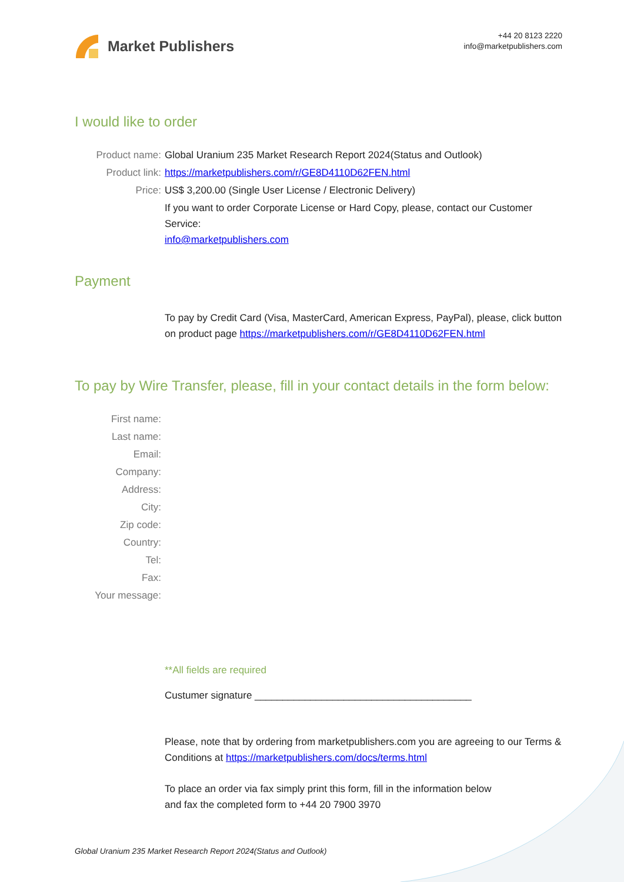Market Publishers
+44 20 8123 2220
info@marketpublishers.com
I would like to order
Product name: Global Uranium 235 Market Research Report 2024(Status and Outlook)
Product link: https://marketpublishers.com/r/GE8D4110D62FEN.html
Price: US$ 3,200.00 (Single User License / Electronic Delivery)
If you want to order Corporate License or Hard Copy, please, contact our Customer Service:
info@marketpublishers.com
Payment
To pay by Credit Card (Visa, MasterCard, American Express, PayPal), please, click button on product page https://marketpublishers.com/r/GE8D4110D62FEN.html
To pay by Wire Transfer, please, fill in your contact details in the form below:
First name:
Last name:
Email:
Company:
Address:
City:
Zip code:
Country:
Tel:
Fax:
Your message:
**All fields are required
Custumer signature _______________________________________
Please, note that by ordering from marketpublishers.com you are agreeing to our Terms & Conditions at https://marketpublishers.com/docs/terms.html
To place an order via fax simply print this form, fill in the information below
and fax the completed form to +44 20 7900 3970
Global Uranium 235 Market Research Report 2024(Status and Outlook)